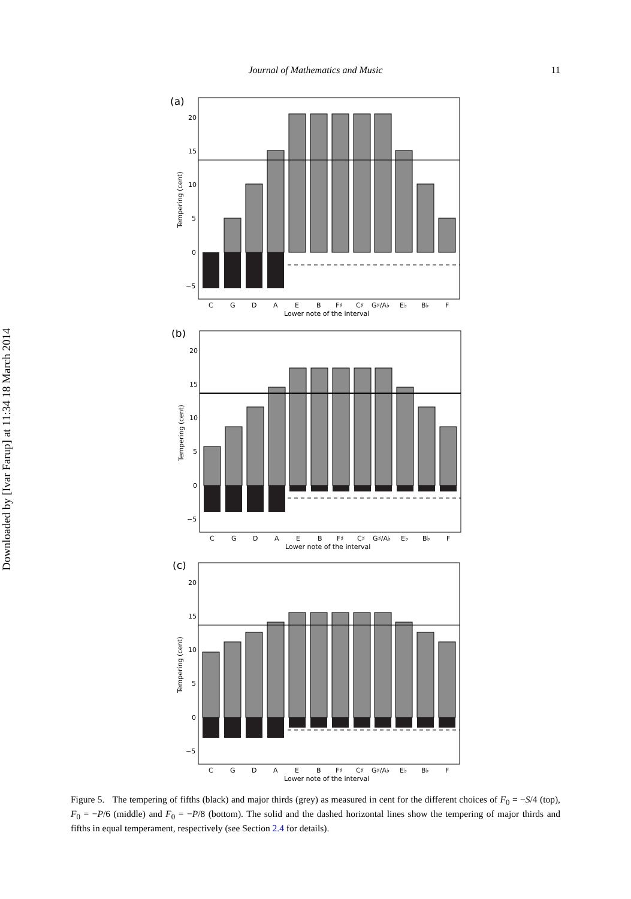Journal of Mathematics and Music
11
Downloaded by [Ivar Farup] at 11:34 18 March 2014
(a)
20
15
10
5
0
−5
C
G
D
A
E
B
F♯
C♯
G♯/A♭
E♭
B♭
F
Lower note of the interval
Tempering (cent)
(b)
20
15
10
5
0
−5
C
G
D
A
E
B
F♯
C♯
G♯/A♭
E♭
B♭
F
Lower note of the interval
Tempering (cent)
(c)
20
15
10
5
0
−5
C
G
D
A
E
B
F♯
C♯
G♯/A♭
E♭
B♭
F
Lower note of the interval
Tempering (cent)
Figure 5. The tempering of fifths (black) and major thirds (grey) as measured in cent for the different choices of F<sub>0</sub> = −S/4 (top), F<sub>0</sub> = −P/6 (middle) and F<sub>0</sub> = −P/8 (bottom). The solid and the dashed horizontal lines show the tempering of major thirds and fifths in equal temperament, respectively (see Section 2.4 for details).